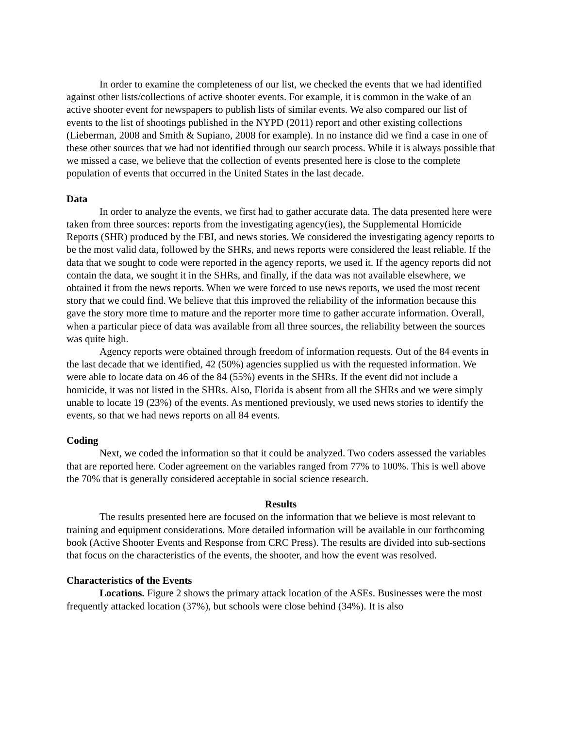In order to examine the completeness of our list, we checked the events that we had identified against other lists/collections of active shooter events. For example, it is common in the wake of an active shooter event for newspapers to publish lists of similar events. We also compared our list of events to the list of shootings published in the NYPD (2011) report and other existing collections (Lieberman, 2008 and Smith & Supiano, 2008 for example). In no instance did we find a case in one of these other sources that we had not identified through our search process. While it is always possible that we missed a case, we believe that the collection of events presented here is close to the complete population of events that occurred in the United States in the last decade.
Data
In order to analyze the events, we first had to gather accurate data. The data presented here were taken from three sources: reports from the investigating agency(ies), the Supplemental Homicide Reports (SHR) produced by the FBI, and news stories. We considered the investigating agency reports to be the most valid data, followed by the SHRs, and news reports were considered the least reliable. If the data that we sought to code were reported in the agency reports, we used it. If the agency reports did not contain the data, we sought it in the SHRs, and finally, if the data was not available elsewhere, we obtained it from the news reports. When we were forced to use news reports, we used the most recent story that we could find. We believe that this improved the reliability of the information because this gave the story more time to mature and the reporter more time to gather accurate information. Overall, when a particular piece of data was available from all three sources, the reliability between the sources was quite high.
Agency reports were obtained through freedom of information requests. Out of the 84 events in the last decade that we identified, 42 (50%) agencies supplied us with the requested information. We were able to locate data on 46 of the 84 (55%) events in the SHRs. If the event did not include a homicide, it was not listed in the SHRs. Also, Florida is absent from all the SHRs and we were simply unable to locate 19 (23%) of the events. As mentioned previously, we used news stories to identify the events, so that we had news reports on all 84 events.
Coding
Next, we coded the information so that it could be analyzed. Two coders assessed the variables that are reported here. Coder agreement on the variables ranged from 77% to 100%. This is well above the 70% that is generally considered acceptable in social science research.
Results
The results presented here are focused on the information that we believe is most relevant to training and equipment considerations. More detailed information will be available in our forthcoming book (Active Shooter Events and Response from CRC Press). The results are divided into sub-sections that focus on the characteristics of the events, the shooter, and how the event was resolved.
Characteristics of the Events
Locations. Figure 2 shows the primary attack location of the ASEs. Businesses were the most frequently attacked location (37%), but schools were close behind (34%). It is also